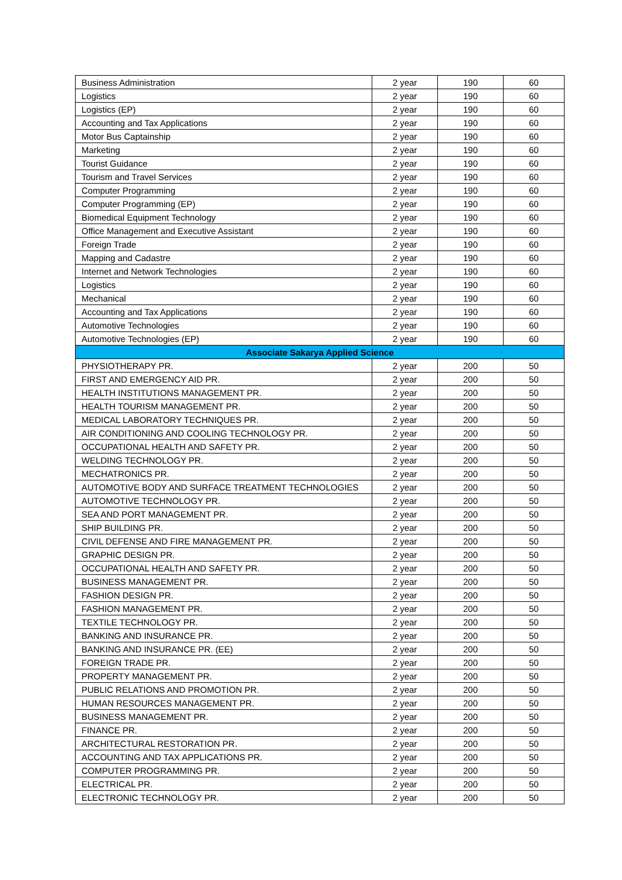| Business Administration | 2 year | 190 | 60 |
| Logistics | 2 year | 190 | 60 |
| Logistics (EP) | 2 year | 190 | 60 |
| Accounting and Tax Applications | 2 year | 190 | 60 |
| Motor Bus Captainship | 2 year | 190 | 60 |
| Marketing | 2 year | 190 | 60 |
| Tourist Guidance | 2 year | 190 | 60 |
| Tourism and Travel Services | 2 year | 190 | 60 |
| Computer Programming | 2 year | 190 | 60 |
| Computer Programming (EP) | 2 year | 190 | 60 |
| Biomedical Equipment Technology | 2 year | 190 | 60 |
| Office Management and Executive Assistant | 2 year | 190 | 60 |
| Foreign Trade | 2 year | 190 | 60 |
| Mapping and Cadastre | 2 year | 190 | 60 |
| Internet and Network Technologies | 2 year | 190 | 60 |
| Logistics | 2 year | 190 | 60 |
| Mechanical | 2 year | 190 | 60 |
| Accounting and Tax Applications | 2 year | 190 | 60 |
| Automotive Technologies | 2 year | 190 | 60 |
| Automotive Technologies (EP) | 2 year | 190 | 60 |
| Associate Sakarya Applied Science | | | |
| PHYSIOTHERAPY PR. | 2 year | 200 | 50 |
| FIRST AND EMERGENCY AID PR. | 2 year | 200 | 50 |
| HEALTH INSTITUTIONS MANAGEMENT PR. | 2 year | 200 | 50 |
| HEALTH TOURISM MANAGEMENT PR. | 2 year | 200 | 50 |
| MEDICAL LABORATORY TECHNIQUES PR. | 2 year | 200 | 50 |
| AIR CONDITIONING AND COOLING TECHNOLOGY PR. | 2 year | 200 | 50 |
| OCCUPATIONAL HEALTH AND SAFETY PR. | 2 year | 200 | 50 |
| WELDING TECHNOLOGY PR. | 2 year | 200 | 50 |
| MECHATRONICS PR. | 2 year | 200 | 50 |
| AUTOMOTIVE BODY AND SURFACE TREATMENT TECHNOLOGIES | 2 year | 200 | 50 |
| AUTOMOTIVE TECHNOLOGY PR. | 2 year | 200 | 50 |
| SEA AND PORT MANAGEMENT PR. | 2 year | 200 | 50 |
| SHIP BUILDING PR. | 2 year | 200 | 50 |
| CIVIL DEFENSE AND FIRE MANAGEMENT PR. | 2 year | 200 | 50 |
| GRAPHIC DESIGN PR. | 2 year | 200 | 50 |
| OCCUPATIONAL HEALTH AND SAFETY PR. | 2 year | 200 | 50 |
| BUSINESS MANAGEMENT PR. | 2 year | 200 | 50 |
| FASHION DESIGN PR. | 2 year | 200 | 50 |
| FASHION MANAGEMENT PR. | 2 year | 200 | 50 |
| TEXTILE TECHNOLOGY PR. | 2 year | 200 | 50 |
| BANKING AND INSURANCE PR. | 2 year | 200 | 50 |
| BANKING AND INSURANCE PR. (EE) | 2 year | 200 | 50 |
| FOREIGN TRADE PR. | 2 year | 200 | 50 |
| PROPERTY MANAGEMENT PR. | 2 year | 200 | 50 |
| PUBLIC RELATIONS AND PROMOTION PR. | 2 year | 200 | 50 |
| HUMAN RESOURCES MANAGEMENT PR. | 2 year | 200 | 50 |
| BUSINESS MANAGEMENT PR. | 2 year | 200 | 50 |
| FINANCE PR. | 2 year | 200 | 50 |
| ARCHITECTURAL RESTORATION PR. | 2 year | 200 | 50 |
| ACCOUNTING AND TAX APPLICATIONS PR. | 2 year | 200 | 50 |
| COMPUTER PROGRAMMING PR. | 2 year | 200 | 50 |
| ELECTRICAL PR. | 2 year | 200 | 50 |
| ELECTRONIC TECHNOLOGY PR. | 2 year | 200 | 50 |